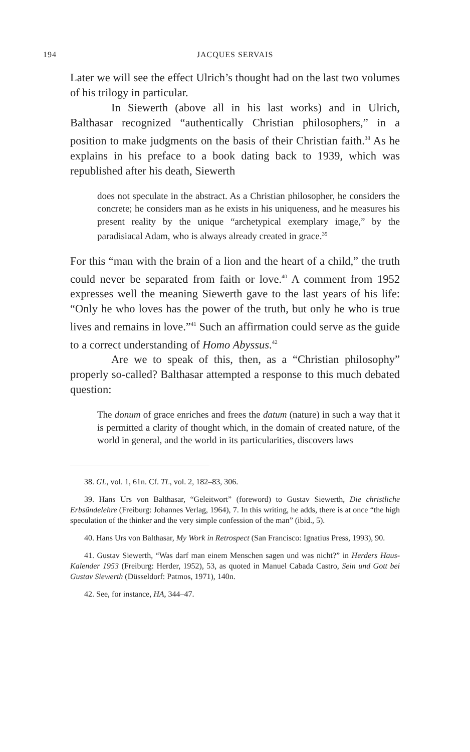194 JACQUES SERVAIS
Later we will see the effect Ulrich’s thought had on the last two volumes of his trilogy in particular.
In Siewerth (above all in his last works) and in Ulrich, Balthasar recognized “authentically Christian philosophers,” in a position to make judgments on the basis of their Christian faith.<sup>38</sup> As he explains in his preface to a book dating back to 1939, which was republished after his death, Siewerth
does not speculate in the abstract. As a Christian philosopher, he considers the concrete; he considers man as he exists in his uniqueness, and he measures his present reality by the unique “archetypical exemplary image,” by the paradisiacal Adam, who is always already created in grace.<sup>39</sup>
For this “man with the brain of a lion and the heart of a child,” the truth could never be separated from faith or love.<sup>40</sup> A comment from 1952 expresses well the meaning Siewerth gave to the last years of his life: “Only he who loves has the power of the truth, but only he who is true lives and remains in love.”<sup>41</sup> Such an affirmation could serve as the guide to a correct understanding of Homo Abyssus.<sup>42</sup>
Are we to speak of this, then, as a “Christian philosophy” properly so-called? Balthasar attempted a response to this much debated question:
The donum of grace enriches and frees the datum (nature) in such a way that it is permitted a clarity of thought which, in the domain of created nature, of the world in general, and the world in its particularities, discovers laws
38. GL, vol. 1, 61n. Cf. TL, vol. 2, 182–83, 306.
39. Hans Urs von Balthasar, “Geleitwort” (foreword) to Gustav Siewerth, Die christliche Erbsündelehre (Freiburg: Johannes Verlag, 1964), 7. In this writing, he adds, there is at once “the high speculation of the thinker and the very simple confession of the man” (ibid., 5).
40. Hans Urs von Balthasar, My Work in Retrospect (San Francisco: Ignatius Press, 1993), 90.
41. Gustav Siewerth, “Was darf man einem Menschen sagen und was nicht?” in Herders Haus-Kalender 1953 (Freiburg: Herder, 1952), 53, as quoted in Manuel Cabada Castro, Sein und Gott bei Gustav Siewerth (Düsseldorf: Patmos, 1971), 140n.
42. See, for instance, HA, 344–47.